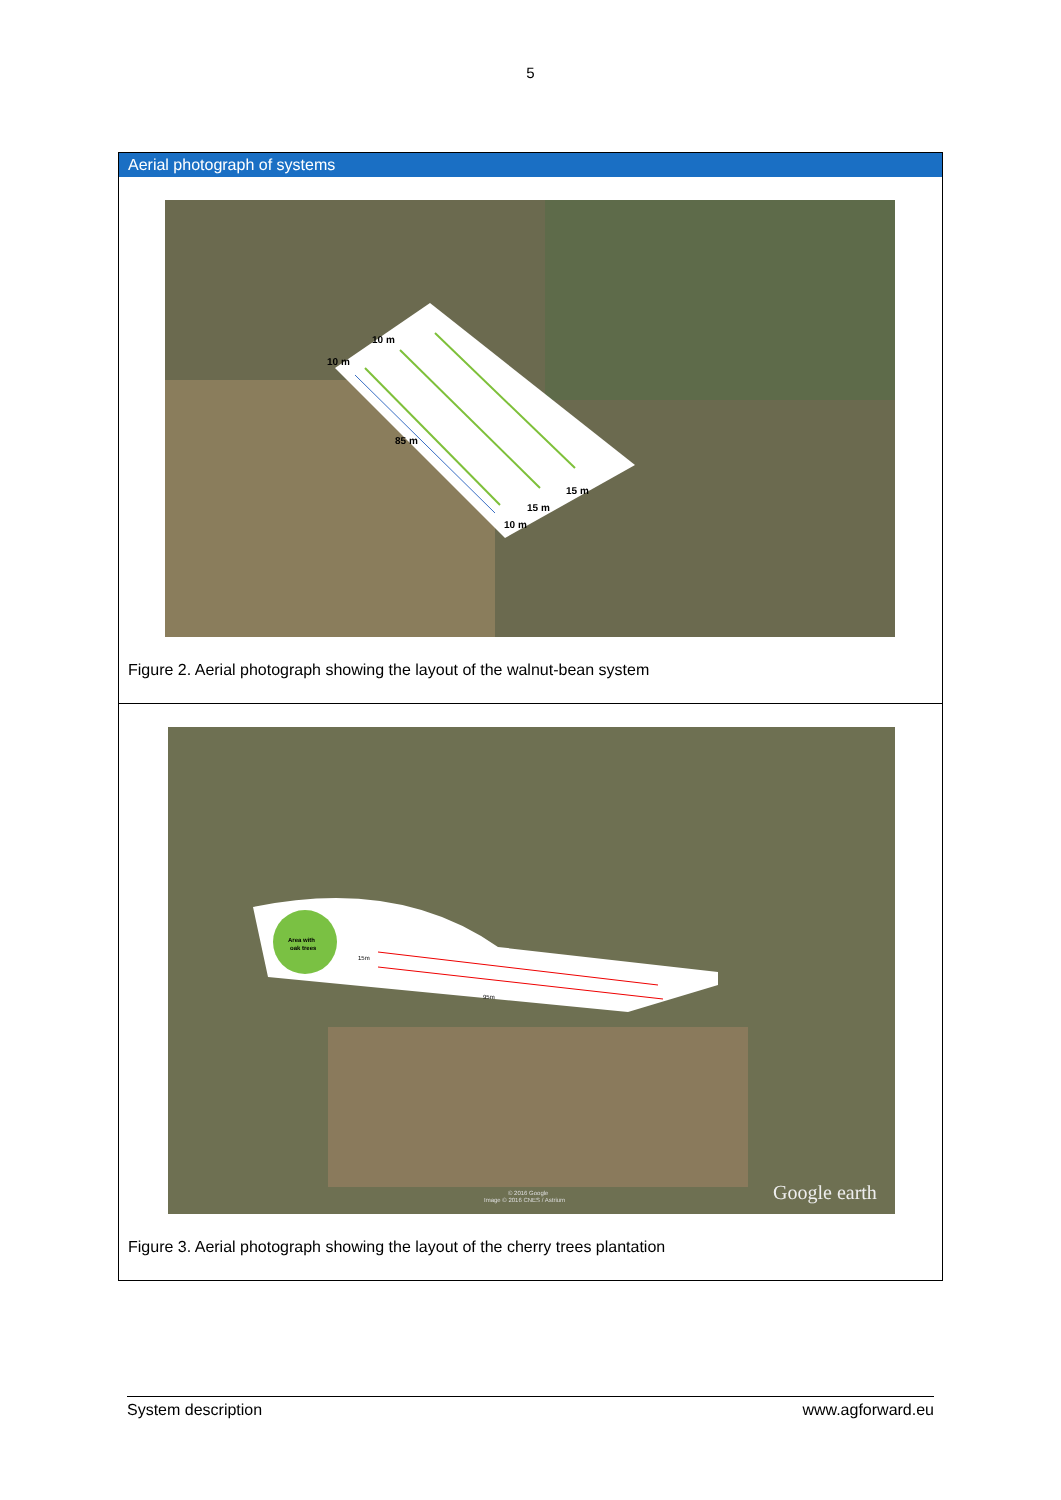5
Aerial photograph of systems
10 m
10 m
85 m
15 m
15 m
10 m
Figure 2. Aerial photograph showing the layout of the walnut-bean system
Area with
oak trees
15m
95m
© 2016 Google
Image © 2016 CNES / Astrium
Google earth
Figure 3. Aerial photograph showing the layout of the cherry trees plantation
System description www.agforward.eu